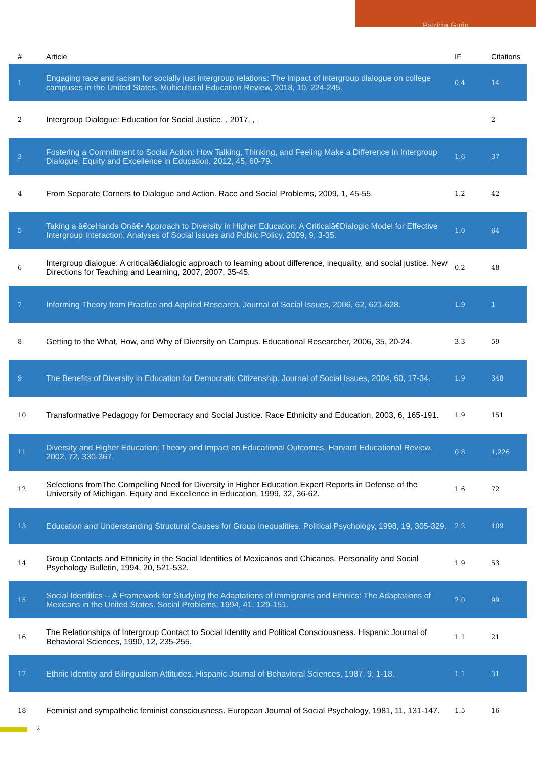Patricia Gurin
| # | Article | IF | Citations |
| --- | --- | --- | --- |
| 1 | Engaging race and racism for socially just intergroup relations: The impact of intergroup dialogue on college campuses in the United States. Multicultural Education Review, 2018, 10, 224-245. | 0.4 | 14 |
| 2 | Intergroup Dialogue: Education for Social Justice. , 2017, , . | | 2 |
| 3 | Fostering a Commitment to Social Action: How Talking, Thinking, and Feeling Make a Difference in Intergroup Dialogue. Equity and Excellence in Education, 2012, 45, 60-79. | 1.6 | 37 |
| 4 | From Separate Corners to Dialogue and Action. Race and Social Problems, 2009, 1, 45-55. | 1.2 | 42 |
| 5 | Taking a â€œHands Onâ€• Approach to Diversity in Higher Education: A Criticalâ€Dialogic Model for Effective Intergroup Interaction. Analyses of Social Issues and Public Policy, 2009, 9, 3-35. | 1.0 | 64 |
| 6 | Intergroup dialogue: A criticalâ€dialogic approach to learning about difference, inequality, and social justice. New Directions for Teaching and Learning, 2007, 2007, 35-45. | 0.2 | 48 |
| 7 | Informing Theory from Practice and Applied Research. Journal of Social Issues, 2006, 62, 621-628. | 1.9 | 1 |
| 8 | Getting to the What, How, and Why of Diversity on Campus. Educational Researcher, 2006, 35, 20-24. | 3.3 | 59 |
| 9 | The Benefits of Diversity in Education for Democratic Citizenship. Journal of Social Issues, 2004, 60, 17-34. | 1.9 | 348 |
| 10 | Transformative Pedagogy for Democracy and Social Justice. Race Ethnicity and Education, 2003, 6, 165-191. | 1.9 | 151 |
| 11 | Diversity and Higher Education: Theory and Impact on Educational Outcomes. Harvard Educational Review, 2002, 72, 330-367. | 0.8 | 1,226 |
| 12 | Selections fromThe Compelling Need for Diversity in Higher Education,Expert Reports in Defense of the University of Michigan. Equity and Excellence in Education, 1999, 32, 36-62. | 1.6 | 72 |
| 13 | Education and Understanding Structural Causes for Group Inequalities. Political Psychology, 1998, 19, 305-329. | 2.2 | 109 |
| 14 | Group Contacts and Ethnicity in the Social Identities of Mexicanos and Chicanos. Personality and Social Psychology Bulletin, 1994, 20, 521-532. | 1.9 | 53 |
| 15 | Social Identities -- A Framework for Studying the Adaptations of Immigrants and Ethnics: The Adaptations of Mexicans in the United States. Social Problems, 1994, 41, 129-151. | 2.0 | 99 |
| 16 | The Relationships of Intergroup Contact to Social Identity and Political Consciousness. Hispanic Journal of Behavioral Sciences, 1990, 12, 235-255. | 1.1 | 21 |
| 17 | Ethnic Identity and Bilingualism Attitudes. Hispanic Journal of Behavioral Sciences, 1987, 9, 1-18. | 1.1 | 31 |
| 18 | Feminist and sympathetic feminist consciousness. European Journal of Social Psychology, 1981, 11, 131-147. | 1.5 | 16 |
2